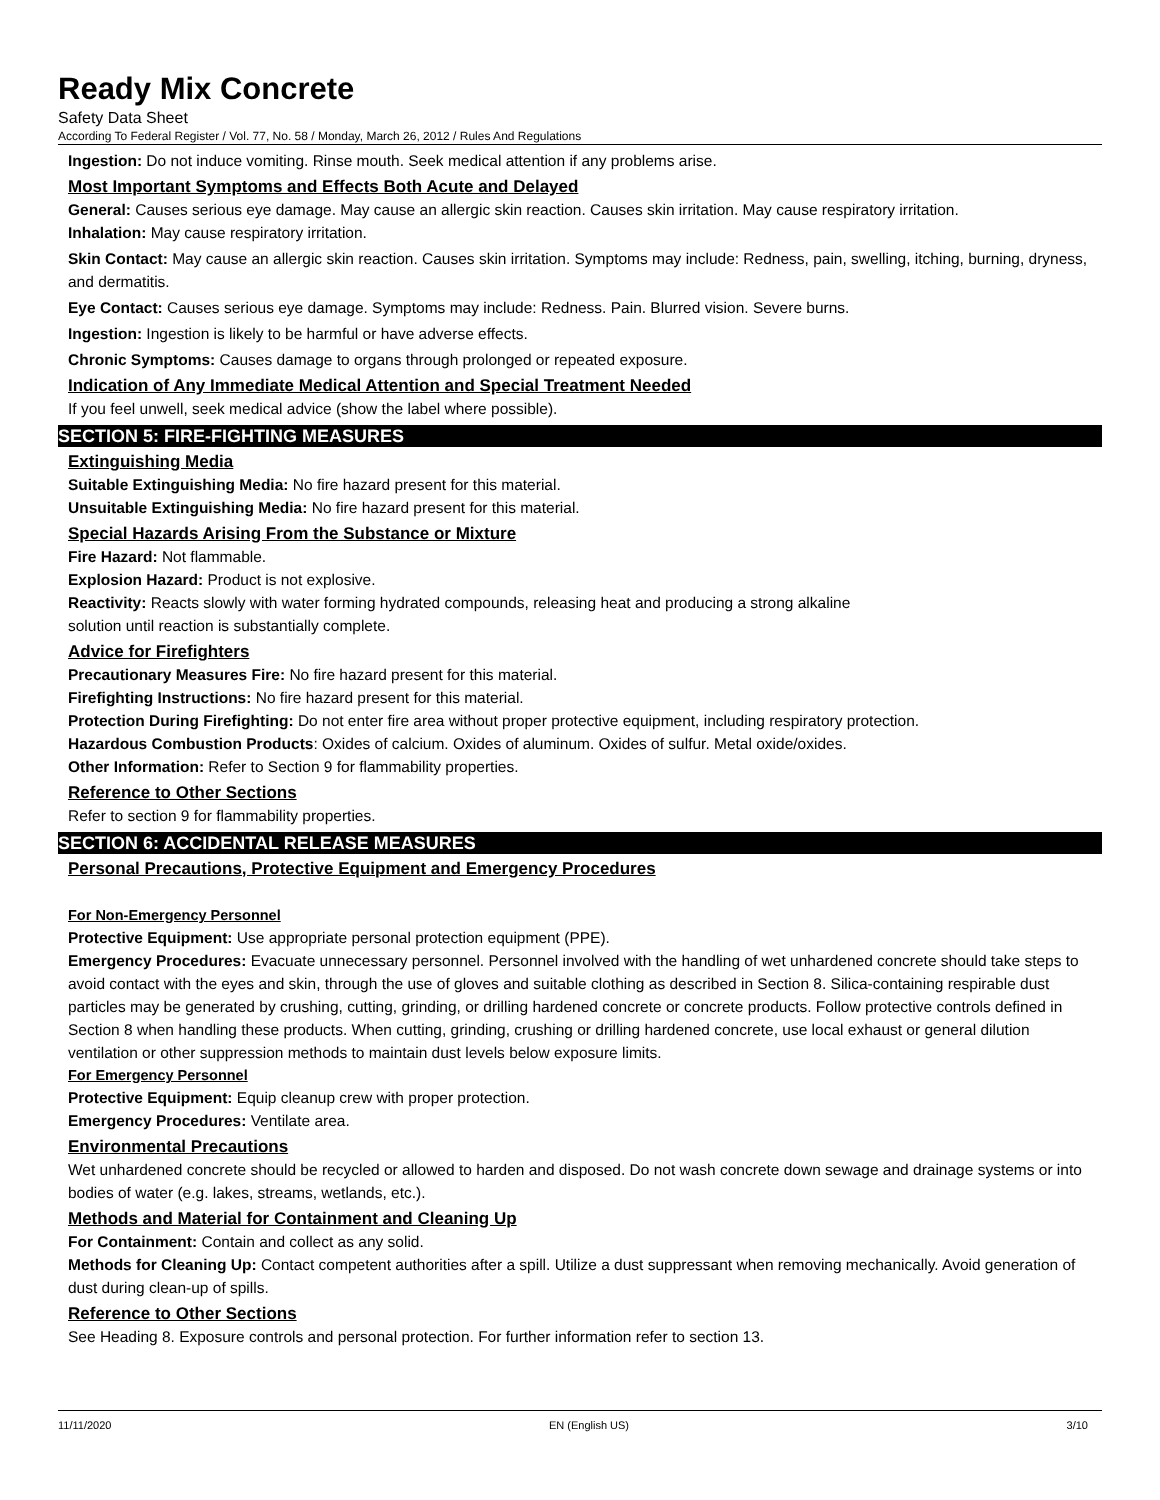Ready Mix Concrete
Safety Data Sheet
According To Federal Register / Vol. 77, No. 58 / Monday, March 26, 2012 / Rules And Regulations
Ingestion: Do not induce vomiting. Rinse mouth. Seek medical attention if any problems arise.
Most Important Symptoms and Effects Both Acute and Delayed
General: Causes serious eye damage. May cause an allergic skin reaction. Causes skin irritation. May cause respiratory irritation.
Inhalation: May cause respiratory irritation.
Skin Contact: May cause an allergic skin reaction. Causes skin irritation. Symptoms may include: Redness, pain, swelling, itching, burning, dryness, and dermatitis.
Eye Contact: Causes serious eye damage. Symptoms may include: Redness. Pain. Blurred vision. Severe burns.
Ingestion: Ingestion is likely to be harmful or have adverse effects.
Chronic Symptoms: Causes damage to organs through prolonged or repeated exposure.
Indication of Any Immediate Medical Attention and Special Treatment Needed
If you feel unwell, seek medical advice (show the label where possible).
SECTION 5: FIRE-FIGHTING MEASURES
Extinguishing Media
Suitable Extinguishing Media: No fire hazard present for this material.
Unsuitable Extinguishing Media: No fire hazard present for this material.
Special Hazards Arising From the Substance or Mixture
Fire Hazard: Not flammable.
Explosion Hazard: Product is not explosive.
Reactivity: Reacts slowly with water forming hydrated compounds, releasing heat and producing a strong alkaline
solution until reaction is substantially complete.
Advice for Firefighters
Precautionary Measures Fire: No fire hazard present for this material.
Firefighting Instructions: No fire hazard present for this material.
Protection During Firefighting: Do not enter fire area without proper protective equipment, including respiratory protection.
Hazardous Combustion Products: Oxides of calcium. Oxides of aluminum. Oxides of sulfur. Metal oxide/oxides.
Other Information: Refer to Section 9 for flammability properties.
Reference to Other Sections
Refer to section 9 for flammability properties.
SECTION 6: ACCIDENTAL RELEASE MEASURES
Personal Precautions, Protective Equipment and Emergency Procedures
For Non-Emergency Personnel
Protective Equipment: Use appropriate personal protection equipment (PPE).
Emergency Procedures: Evacuate unnecessary personnel. Personnel involved with the handling of wet unhardened concrete should take steps to avoid contact with the eyes and skin, through the use of gloves and suitable clothing as described in Section 8. Silica-containing respirable dust particles may be generated by crushing, cutting, grinding, or drilling hardened concrete or concrete products. Follow protective controls defined in Section 8 when handling these products. When cutting, grinding, crushing or drilling hardened concrete, use local exhaust or general dilution ventilation or other suppression methods to maintain dust levels below exposure limits.
For Emergency Personnel
Protective Equipment: Equip cleanup crew with proper protection.
Emergency Procedures: Ventilate area.
Environmental Precautions
Wet unhardened concrete should be recycled or allowed to harden and disposed. Do not wash concrete down sewage and drainage systems or into bodies of water (e.g. lakes, streams, wetlands, etc.).
Methods and Material for Containment and Cleaning Up
For Containment: Contain and collect as any solid.
Methods for Cleaning Up: Contact competent authorities after a spill. Utilize a dust suppressant when removing mechanically. Avoid generation of dust during clean-up of spills.
Reference to Other Sections
See Heading 8. Exposure controls and personal protection. For further information refer to section 13.
11/11/2020 EN (English US) 3/10